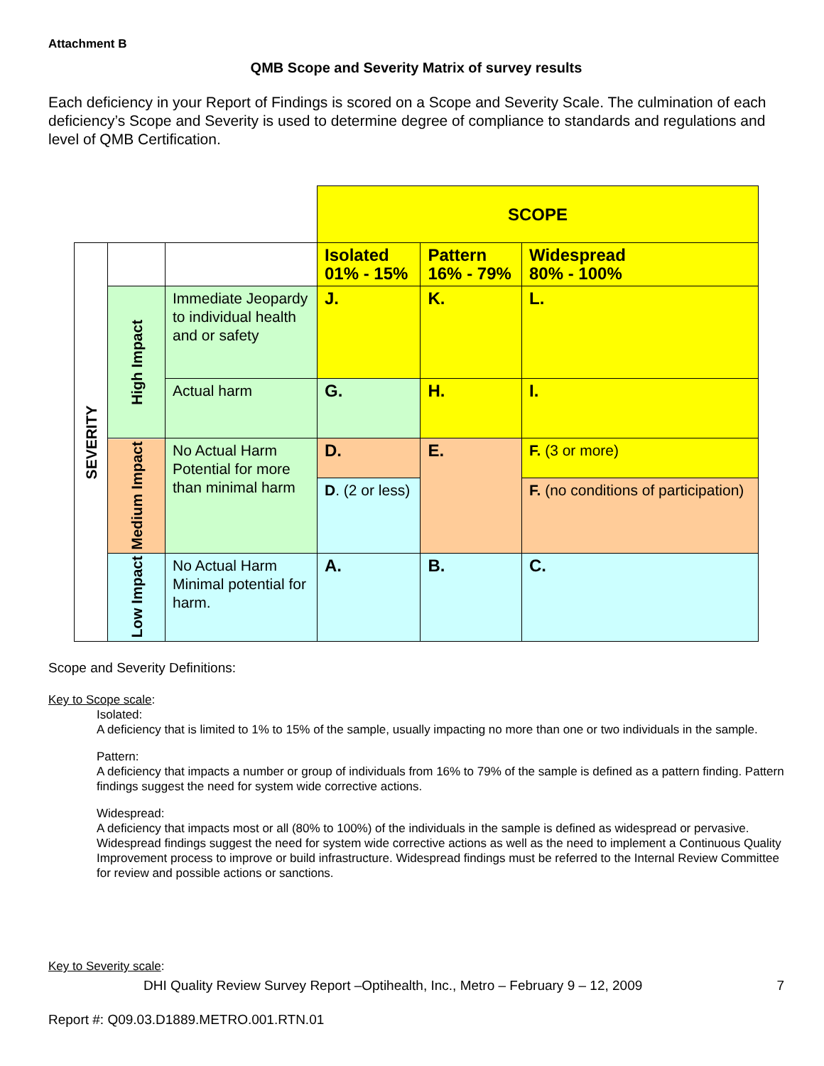Attachment B
QMB Scope and Severity Matrix of survey results
Each deficiency in your Report of Findings is scored on a Scope and Severity Scale. The culmination of each deficiency’s Scope and Severity is used to determine degree of compliance to standards and regulations and level of QMB Certification.
| | | | SCOPE | | |
| SEVERITY | | | Isolated 01% - 15% | Pattern 16% - 79% | Widespread 80% - 100% |
| | High Impact | Immediate Jeopardy to individual health and or safety | J. | K. | L. |
| | | Actual harm | G. | H. | I. |
| | Medium Impact | No Actual Harm Potential for more than minimal harm | D. | E. | F. (3 or more) |
| | | | D . (2 or less) | | F. (no conditions of participation) |
| | Low Impact | No Actual Harm Minimal potential for harm. | A. | B. | C. |
Scope and Severity Definitions:
Key to Scope scale:
Isolated:
A deficiency that is limited to 1% to 15% of the sample, usually impacting no more than one or two individuals in the sample.
Pattern:
A deficiency that impacts a number or group of individuals from 16% to 79% of the sample is defined as a pattern finding. Pattern findings suggest the need for system wide corrective actions.
Widespread:
A deficiency that impacts most or all (80% to 100%) of the individuals in the sample is defined as widespread or pervasive. Widespread findings suggest the need for system wide corrective actions as well as the need to implement a Continuous Quality Improvement process to improve or build infrastructure. Widespread findings must be referred to the Internal Review Committee for review and possible actions or sanctions.
Key to Severity scale:
DHI Quality Review Survey Report –Optihealth, Inc., Metro – February 9 – 12, 2009 7
Report #: Q09.03.D1889.METRO.001.RTN.01